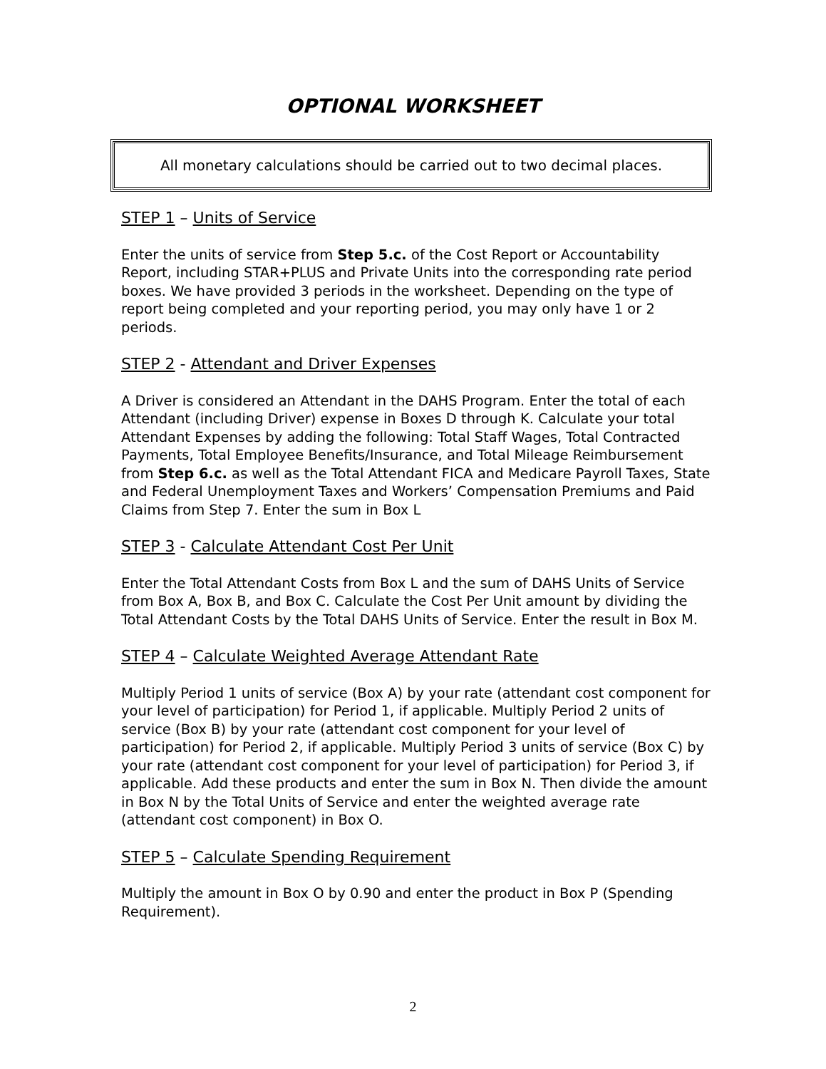OPTIONAL WORKSHEET
All monetary calculations should be carried out to two decimal places.
STEP 1 – Units of Service
Enter the units of service from Step 5.c. of the Cost Report or Accountability Report, including STAR+PLUS and Private Units into the corresponding rate period boxes. We have provided 3 periods in the worksheet. Depending on the type of report being completed and your reporting period, you may only have 1 or 2 periods.
STEP 2 - Attendant and Driver Expenses
A Driver is considered an Attendant in the DAHS Program. Enter the total of each Attendant (including Driver) expense in Boxes D through K. Calculate your total Attendant Expenses by adding the following: Total Staff Wages, Total Contracted Payments, Total Employee Benefits/Insurance, and Total Mileage Reimbursement from Step 6.c. as well as the Total Attendant FICA and Medicare Payroll Taxes, State and Federal Unemployment Taxes and Workers’ Compensation Premiums and Paid Claims from Step 7. Enter the sum in Box L
STEP 3 - Calculate Attendant Cost Per Unit
Enter the Total Attendant Costs from Box L and the sum of DAHS Units of Service from Box A, Box B, and Box C. Calculate the Cost Per Unit amount by dividing the Total Attendant Costs by the Total DAHS Units of Service. Enter the result in Box M.
STEP 4 – Calculate Weighted Average Attendant Rate
Multiply Period 1 units of service (Box A) by your rate (attendant cost component for your level of participation) for Period 1, if applicable. Multiply Period 2 units of service (Box B) by your rate (attendant cost component for your level of participation) for Period 2, if applicable. Multiply Period 3 units of service (Box C) by your rate (attendant cost component for your level of participation) for Period 3, if applicable. Add these products and enter the sum in Box N. Then divide the amount in Box N by the Total Units of Service and enter the weighted average rate (attendant cost component) in Box O.
STEP 5 – Calculate Spending Requirement
Multiply the amount in Box O by 0.90 and enter the product in Box P (Spending Requirement).
2